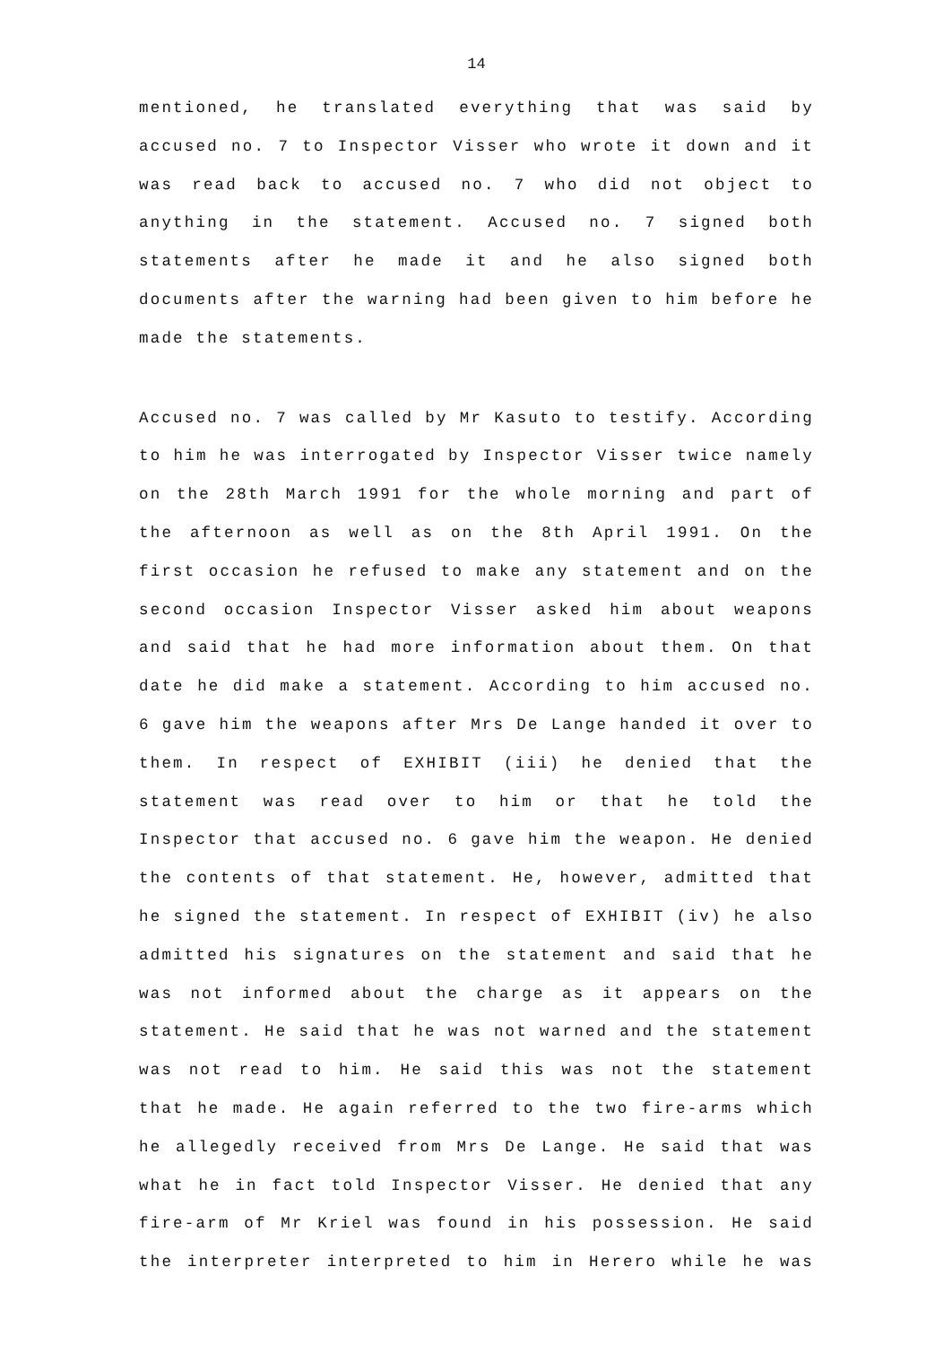14
mentioned, he translated everything that was said by accused no. 7 to Inspector Visser who wrote it down and it was read back to accused no. 7 who did not object to anything in the statement. Accused no. 7 signed both statements after he made it and he also signed both documents after the warning had been given to him before he made the statements.
Accused no. 7 was called by Mr Kasuto to testify. According to him he was interrogated by Inspector Visser twice namely on the 28th March 1991 for the whole morning and part of the afternoon as well as on the 8th April 1991. On the first occasion he refused to make any statement and on the second occasion Inspector Visser asked him about weapons and said that he had more information about them. On that date he did make a statement. According to him accused no. 6 gave him the weapons after Mrs De Lange handed it over to them. In respect of EXHIBIT (iii) he denied that the statement was read over to him or that he told the Inspector that accused no. 6 gave him the weapon. He denied the contents of that statement. He, however, admitted that he signed the statement. In respect of EXHIBIT (iv) he also admitted his signatures on the statement and said that he was not informed about the charge as it appears on the statement. He said that he was not warned and the statement was not read to him. He said this was not the statement that he made. He again referred to the two fire-arms which he allegedly received from Mrs De Lange. He said that was what he in fact told Inspector Visser. He denied that any fire-arm of Mr Kriel was found in his possession. He said the interpreter interpreted to him in Herero while he was